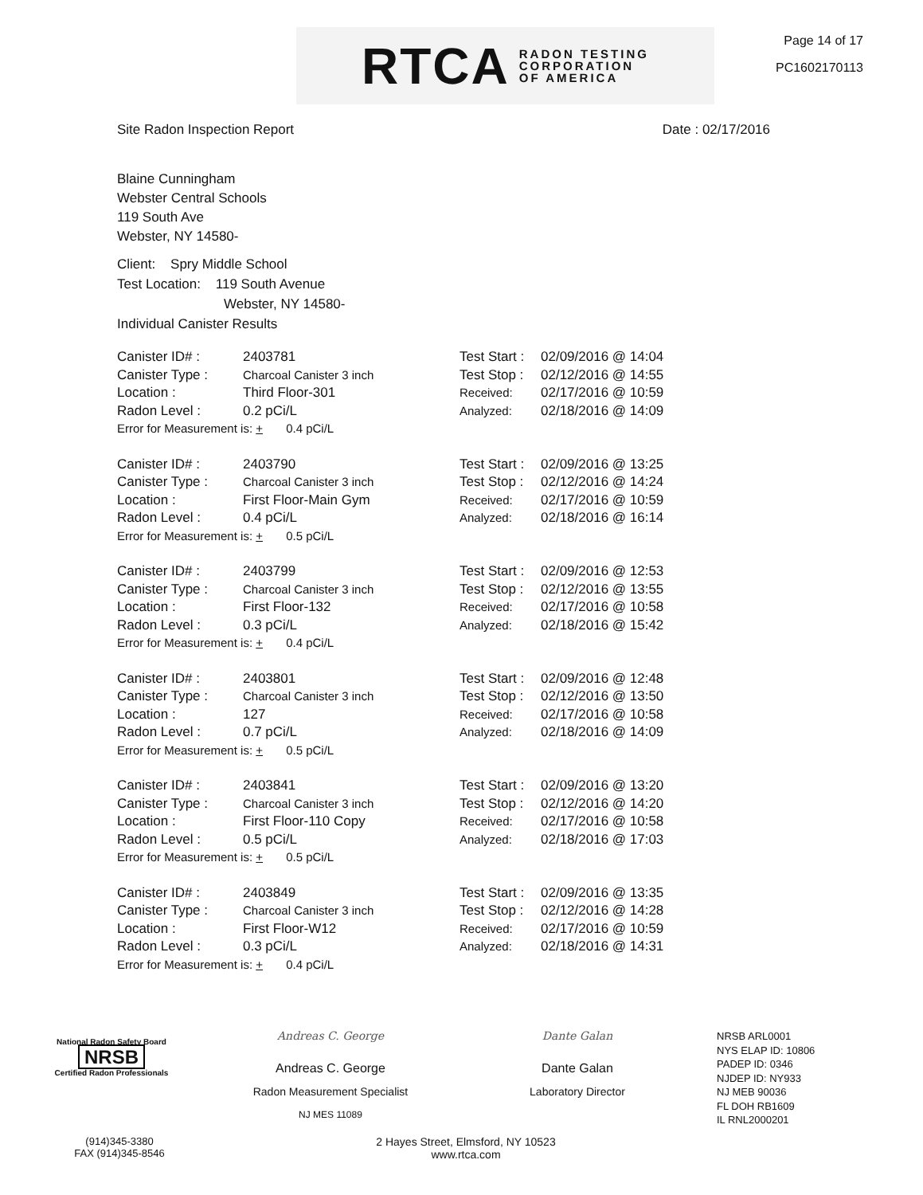RTCA RADON TESTING
CORPORATION
OF AMERICA
Page 14 of 17
PC1602170113
Site Radon Inspection Report Date : 02/17/2016
Blaine Cunningham
Webster Central Schools
119 South Ave
Webster, NY 14580-
Client: Spry Middle School
Test Location: 119 South Avenue
Webster, NY 14580-
Individual Canister Results
| Canister ID# : | 2403781 | Test Start : | 02/09/2016 @ 14:04 |
| Canister Type : | Charcoal Canister 3 inch | Test Stop : | 02/12/2016 @ 14:55 |
| Location : | Third Floor-301 | Received: | 02/17/2016 @ 10:59 |
| Radon Level : | 0.2 pCi/L | Analyzed: | 02/18/2016 @ 14:09 |
| Error for Measurement is: + 0.4 pCi/L | | | |
| Canister ID# : | 2403790 | Test Start : | 02/09/2016 @ 13:25 |
| Canister Type : | Charcoal Canister 3 inch | Test Stop : | 02/12/2016 @ 14:24 |
| Location : | First Floor-Main Gym | Received: | 02/17/2016 @ 10:59 |
| Radon Level : | 0.4 pCi/L | Analyzed: | 02/18/2016 @ 16:14 |
| Error for Measurement is: + 0.5 pCi/L | | | |
| Canister ID# : | 2403799 | Test Start : | 02/09/2016 @ 12:53 |
| Canister Type : | Charcoal Canister 3 inch | Test Stop : | 02/12/2016 @ 13:55 |
| Location : | First Floor-132 | Received: | 02/17/2016 @ 10:58 |
| Radon Level : | 0.3 pCi/L | Analyzed: | 02/18/2016 @ 15:42 |
| Error for Measurement is: + 0.4 pCi/L | | | |
| Canister ID# : | 2403801 | Test Start : | 02/09/2016 @ 12:48 |
| Canister Type : | Charcoal Canister 3 inch | Test Stop : | 02/12/2016 @ 13:50 |
| Location : | 127 | Received: | 02/17/2016 @ 10:58 |
| Radon Level : | 0.7 pCi/L | Analyzed: | 02/18/2016 @ 14:09 |
| Error for Measurement is: + 0.5 pCi/L | | | |
| Canister ID# : | 2403841 | Test Start : | 02/09/2016 @ 13:20 |
| Canister Type : | Charcoal Canister 3 inch | Test Stop : | 02/12/2016 @ 14:20 |
| Location : | First Floor-110 Copy | Received: | 02/17/2016 @ 10:58 |
| Radon Level : | 0.5 pCi/L | Analyzed: | 02/18/2016 @ 17:03 |
| Error for Measurement is: + 0.5 pCi/L | | | |
| Canister ID# : | 2403849 | Test Start : | 02/09/2016 @ 13:35 |
| Canister Type : | Charcoal Canister 3 inch | Test Stop : | 02/12/2016 @ 14:28 |
| Location : | First Floor-W12 | Received: | 02/17/2016 @ 10:59 |
| Radon Level : | 0.3 pCi/L | Analyzed: | 02/18/2016 @ 14:31 |
| Error for Measurement is: + 0.4 pCi/L | | | |
National Radon Safety Board
NRSB
Certified Radon Professionals
Andreas C. George
Andreas C. George
Radon Measurement Specialist
NJ MES 11089
Dante Galan
Dante Galan
Laboratory Director
NRSB ARL0001
NYS ELAP ID: 10806
PADEP ID: 0346
NJDEP ID: NY933
NJ MEB 90036
FL DOH RB1609
IL RNL2000201
(914)345-3380
FAX (914)345-8546
2 Hayes Street, Elmsford, NY 10523
www.rtca.com